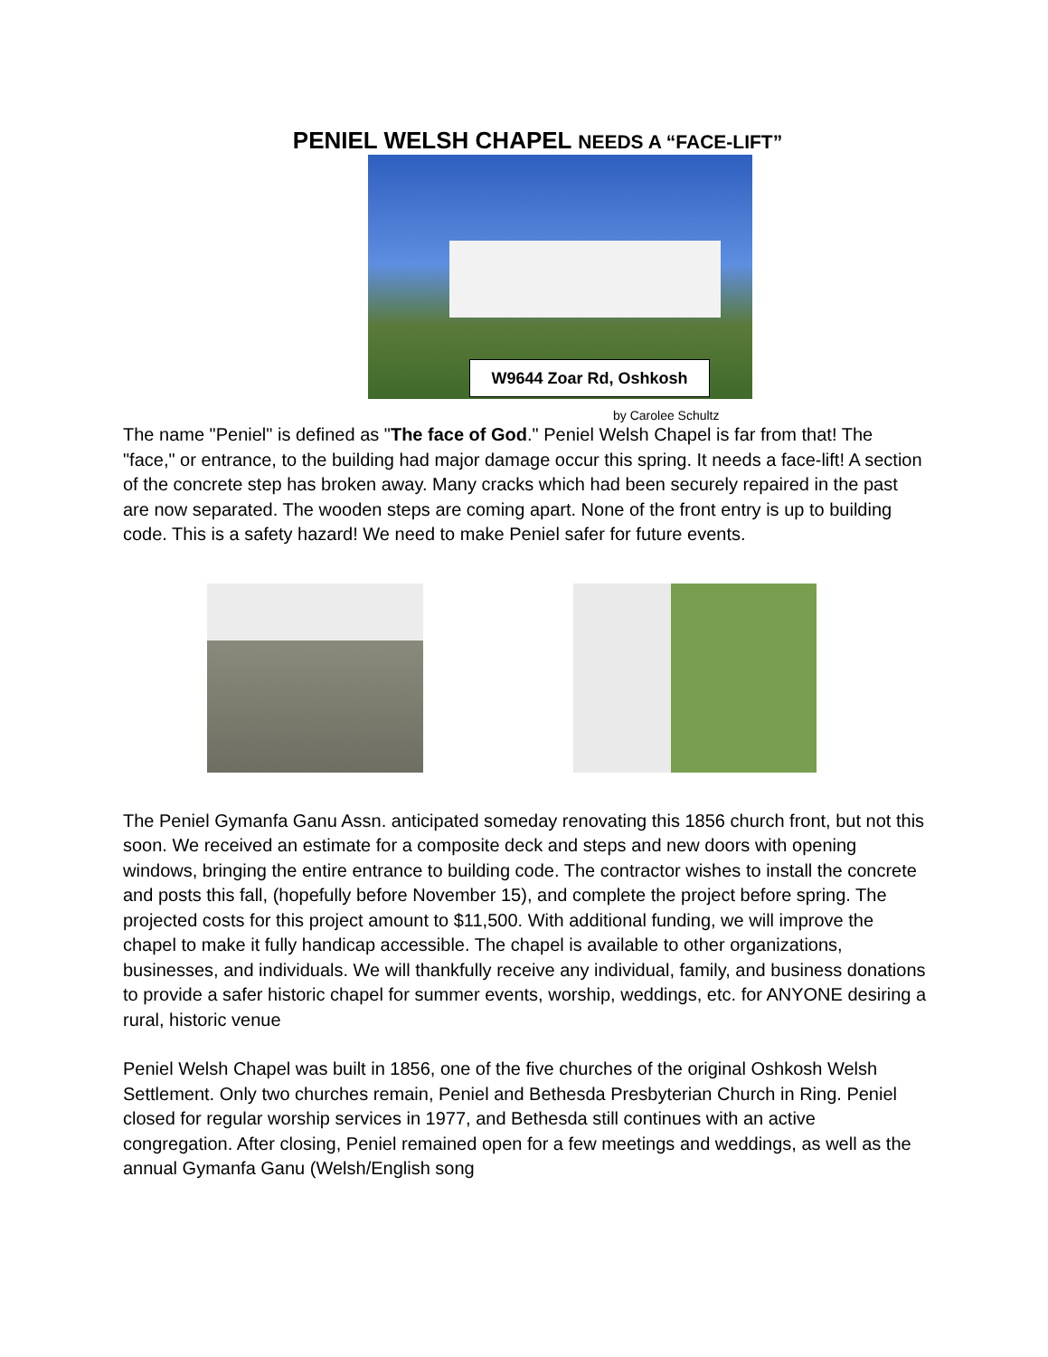PENIEL WELSH CHAPEL NEEDS A “FACE-LIFT”
W9644 Zoar Rd, Oshkosh
by Carolee Schultz
The name "Peniel" is defined as "The face of God." Peniel Welsh Chapel is far from that! The "face," or entrance, to the building had major damage occur this spring. It needs a face-lift! A section of the concrete step has broken away. Many cracks which had been securely repaired in the past are now separated. The wooden steps are coming apart. None of the front entry is up to building code. This is a safety hazard! We need to make Peniel safer for future events.
The Peniel Gymanfa Ganu Assn. anticipated someday renovating this 1856 church front, but not this soon. We received an estimate for a composite deck and steps and new doors with opening windows, bringing the entire entrance to building code. The contractor wishes to install the concrete and posts this fall, (hopefully before November 15), and complete the project before spring. The projected costs for this project amount to $11,500. With additional funding, we will improve the chapel to make it fully handicap accessible. The chapel is available to other organizations, businesses, and individuals. We will thankfully receive any individual, family, and business donations to provide a safer historic chapel for summer events, worship, weddings, etc. for ANYONE desiring a rural, historic venue
Peniel Welsh Chapel was built in 1856, one of the five churches of the original Oshkosh Welsh Settlement. Only two churches remain, Peniel and Bethesda Presbyterian Church in Ring. Peniel closed for regular worship services in 1977, and Bethesda still continues with an active congregation. After closing, Peniel remained open for a few meetings and weddings, as well as the annual Gymanfa Ganu (Welsh/English song